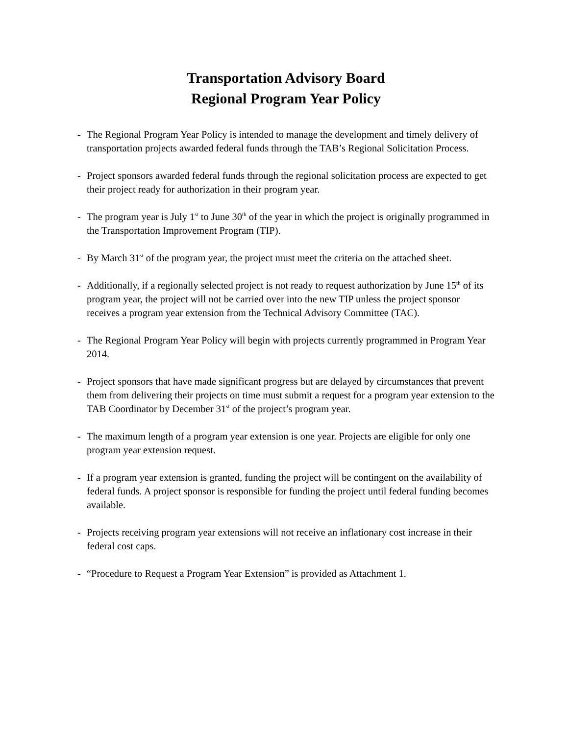Transportation Advisory Board
Regional Program Year Policy
- The Regional Program Year Policy is intended to manage the development and timely delivery of transportation projects awarded federal funds through the TAB’s Regional Solicitation Process.
- Project sponsors awarded federal funds through the regional solicitation process are expected to get their project ready for authorization in their program year.
- The program year is July 1<sup>st</sup> to June 30<sup>th</sup> of the year in which the project is originally programmed in the Transportation Improvement Program (TIP).
- By March 31<sup>st</sup> of the program year, the project must meet the criteria on the attached sheet.
- Additionally, if a regionally selected project is not ready to request authorization by June 15<sup>th</sup> of its program year, the project will not be carried over into the new TIP unless the project sponsor receives a program year extension from the Technical Advisory Committee (TAC).
- The Regional Program Year Policy will begin with projects currently programmed in Program Year 2014.
- Project sponsors that have made significant progress but are delayed by circumstances that prevent them from delivering their projects on time must submit a request for a program year extension to the TAB Coordinator by December 31<sup>st</sup> of the project’s program year.
- The maximum length of a program year extension is one year. Projects are eligible for only one program year extension request.
- If a program year extension is granted, funding the project will be contingent on the availability of federal funds. A project sponsor is responsible for funding the project until federal funding becomes available.
- Projects receiving program year extensions will not receive an inflationary cost increase in their federal cost caps.
- “Procedure to Request a Program Year Extension” is provided as Attachment 1.